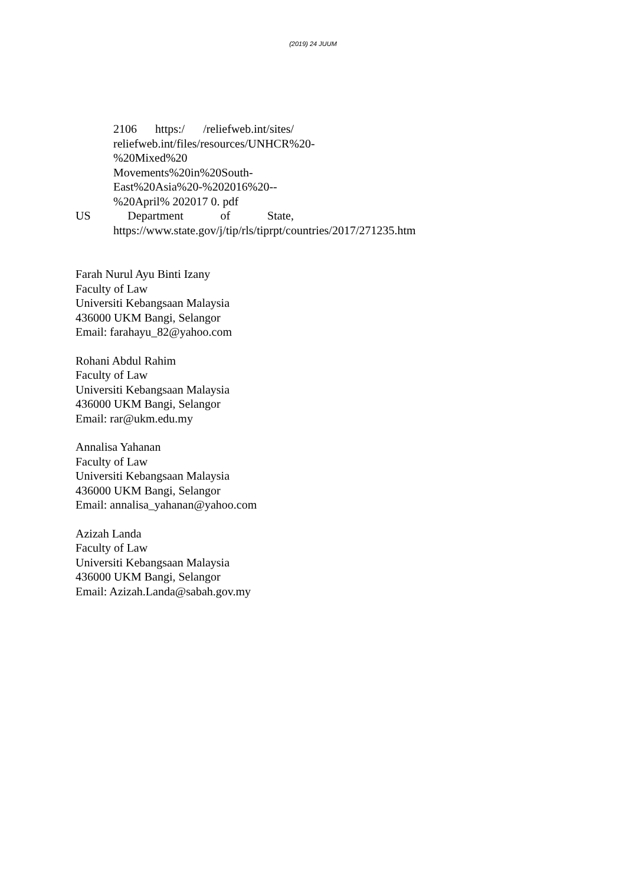(2019) 24 JUUM
2106 https:/ /reliefweb.int/sites/ reliefweb.int/files/resources/UNHCR%20-%20Mixed%20 Movements%20in%20South-East%20Asia%20-%202016%20--%20April% 202017 0. pdf
US Department of State, https://www.state.gov/j/tip/rls/tiprpt/countries/2017/271235.htm
Farah Nurul Ayu Binti Izany
Faculty of Law
Universiti Kebangsaan Malaysia
436000 UKM Bangi, Selangor
Email: farahayu_82@yahoo.com
Rohani Abdul Rahim
Faculty of Law
Universiti Kebangsaan Malaysia
436000 UKM Bangi, Selangor
Email: rar@ukm.edu.my
Annalisa Yahanan
Faculty of Law
Universiti Kebangsaan Malaysia
436000 UKM Bangi, Selangor
Email: annalisa_yahanan@yahoo.com
Azizah Landa
Faculty of Law
Universiti Kebangsaan Malaysia
436000 UKM Bangi, Selangor
Email: Azizah.Landa@sabah.gov.my